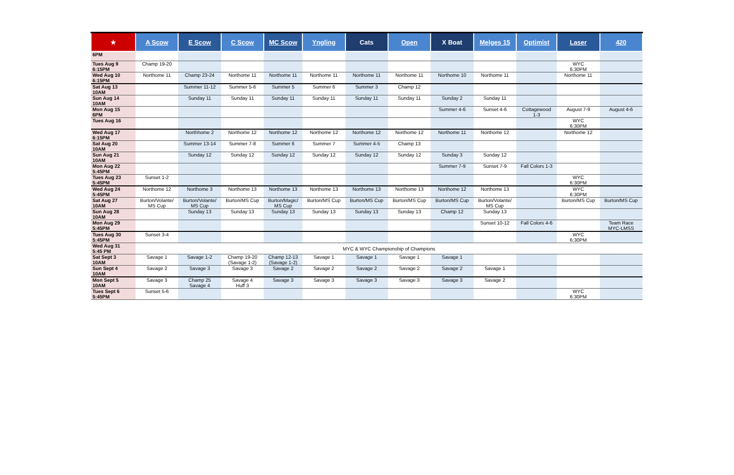| ★ | A Scow | E Scow | C Scow | MC Scow | Yngling | Cats | Open | X Boat | Melges 15 | Optimist | Laser | 420 |
| --- | --- | --- | --- | --- | --- | --- | --- | --- | --- | --- | --- | --- |
| 6PM | | | | | | | | | | | | |
| Tues Aug 9 6:15PM | Champ 19-20 | | | | | | | | | | WYC 6:30PM | |
| Wed Aug 10 6:15PM | Northome 11 | Champ 23-24 | Northome 11 | Northome 11 | Northome 11 | Northome 11 | Northome 11 | Northome 10 | Northome 11 | | Northome 11 | |
| Sat Aug 13 10AM | | Summer 11-12 | Summer 5-6 | Summer 5 | Summer 6 | Summer 3 | Champ 12 | | | | | |
| Sun Aug 14 10AM | | Sunday 11 | Sunday 11 | Sunday 11 | Sunday 11 | Sunday 11 | Sunday 11 | Sunday 2 | Sunday 11 | | | |
| Mon Aug 15 6PM | | | | | | | | Summer 4-6 | Sunset 4-6 | Cottagewood 1-3 | August 7-9 | August 4-6 |
| Tues Aug 16 | | | | | | | | | | | WYC 6:30PM | |
| Wed Aug 17 6:15PM | | Northhome 2 | Northome 12 | Northome 12 | Northome 12 | Northome 12 | Northome 12 | Northome 11 | Northome 12 | | Northome 12 | |
| Sat Aug 20 10AM | | Summer 13-14 | Summer 7-8 | Summer 6 | Summer 7 | Summer 4-5 | Champ 13 | | | | | |
| Sun Aug 21 10AM | | Sunday 12 | Sunday 12 | Sunday 12 | Sunday 12 | Sunday 12 | Sunday 12 | Sunday 3 | Sunday 12 | | | |
| Mon Aug 22 5:45PM | | | | | | | | Summer 7-9 | Sunset 7-9 | Fall Colors 1-3 | | |
| Tues Aug 23 5:45PM | Sunset 1-2 | | | | | | | | | | WYC 6:30PM | |
| Wed Aug 24 5:45PM | Northome 12 | Northome 3 | Northome 13 | Northome 13 | Northome 13 | Northome 13 | Northome 13 | Northome 12 | Northome 13 | | WYC 6:30PM | |
| Sat Aug 27 10AM | Burton/Volante/ MS Cup | Burton/Volante/ MS Cup | Burton/MS Cup | Burton/Magic/ MS Cup | Burton/MS Cup | Burton/MS Cup | Burton/MS Cup | Burton/MS Cup | Burton/Volante/ MS Cup | | Burton/MS Cup | Burton/MS Cup |
| Sun Aug 28 10AM | | Sunday 13 | Sunday 13 | Sunday 13 | Sunday 13 | Sunday 13 | Sunday 13 | Champ 12 | Sunday 13 | | | |
| Mon Aug 29 5:45PM | | | | | | | | | Sunset 10-12 | Fall Colors 4-6 | | Team Race MYC-LMSS |
| Tues Aug 30 5:45PM | Sunset 3-4 | | | | | | | | | | WYC 6:30PM | |
| Wed Aug 31 5:45 PM | MYC & WYC Championship of Champions | | | | | | | | | | | |
| Sat Sept 3 10AM | Savage 1 | Savage 1-2 | Champ 19-20 (Savage 1-2) | Champ 12-13 (Savage 1-2) | Savage 1 | Savage 1 | Savage 1 | Savage 1 | | | | |
| Sun Sept 4 10AM | Savage 2 | Savage 3 | Savage 3 | Savage 2 | Savage 2 | Savage 2 | Savage 2 | Savage 2 | Savage 1 | | | |
| Mon Sept 5 10AM | Savage 3 | Champ 25 Savage 4 | Savage 4 Huff 3 | Savage 3 | Savage 3 | Savage 3 | Savage 3 | Savage 3 | Savage 2 | | | |
| Tues Sept 6 5:45PM | Sunset 5-6 | | | | | | | | | | WYC 6:30PM | |